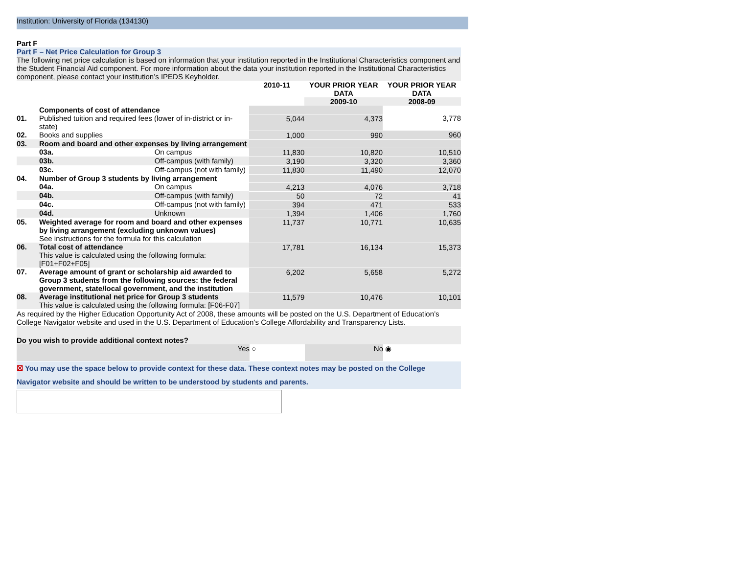Institution: University of Florida (134130)
Part F
Part F – Net Price Calculation for Group 3
The following net price calculation is based on information that your institution reported in the Institutional Characteristics component and the Student Financial Aid component. For more information about the data your institution reported in the Institutional Characteristics component, please contact your institution’s IPEDS Keyholder.
| | | | 2010-11 | YOUR PRIOR YEAR DATA | YOUR PRIOR YEAR DATA |
| --- | --- | --- | --- | --- | --- |
| | | | | 2009-10 | 2008-09 |
| | Components of cost of attendance | | | | |
| 01. | Published tuition and required fees (lower of in-district or in-state) | | 5,044 | 4,373 | 3,778 |
| 02. | Books and supplies | | 1,000 | 990 | 960 |
| 03. | Room and board and other expenses by living arrangement | | | | |
| | 03a. | On campus | 11,830 | 10,820 | 10,510 |
| | 03b. | Off-campus (with family) | 3,190 | 3,320 | 3,360 |
| | 03c. | Off-campus (not with family) | 11,830 | 11,490 | 12,070 |
| 04. | Number of Group 3 students by living arrangement | | | | |
| | 04a. | On campus | 4,213 | 4,076 | 3,718 |
| | 04b. | Off-campus (with family) | 50 | 72 | 41 |
| | 04c. | Off-campus (not with family) | 394 | 471 | 533 |
| | 04d. | Unknown | 1,394 | 1,406 | 1,760 |
| 05. | Weighted average for room and board and other expenses by living arrangement (excluding unknown values) See instructions for the formula for this calculation | | 11,737 | 10,771 | 10,635 |
| 06. | Total cost of attendance This value is calculated using the following formula: [F01+F02+F05] | | 17,781 | 16,134 | 15,373 |
| 07. | Average amount of grant or scholarship aid awarded to Group 3 students from the following sources: the federal government, state/local government, and the institution | | 6,202 | 5,658 | 5,272 |
| 08. | Average institutional net price for Group 3 students This value is calculated using the following formula: [F06-F07] | | 11,579 | 10,476 | 10,101 |
As required by the Higher Education Opportunity Act of 2008, these amounts will be posted on the U.S. Department of Education’s College Navigator website and used in the U.S. Department of Education’s College Affordability and Transparency Lists.
Do you wish to provide additional context notes?
| Yes | ○ | No | ◉ |
☒ You may use the space below to provide context for these data. These context notes may be posted on the College Navigator website and should be written to be understood by students and parents.